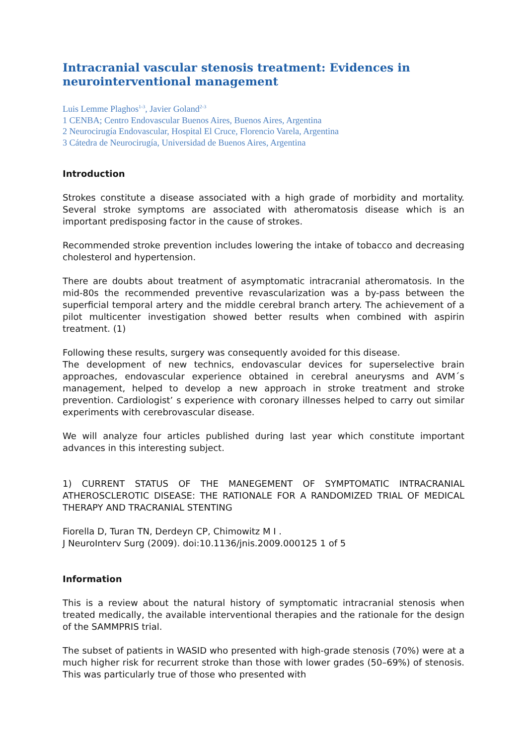Intracranial vascular stenosis treatment: Evidences in neurointerventional management
Luis Lemme Plaghos<sup>1-3</sup>, Javier Goland<sup>2-3</sup>
1 CENBA; Centro Endovascular Buenos Aires, Buenos Aires, Argentina
2 Neurocirugía Endovascular, Hospital El Cruce, Florencio Varela, Argentina
3 Cátedra de Neurocirugía, Universidad de Buenos Aires, Argentina
Introduction
Strokes constitute a disease associated with a high grade of morbidity and mortality. Several stroke symptoms are associated with atheromatosis disease which is an important predisposing factor in the cause of strokes.
Recommended stroke prevention includes lowering the intake of tobacco and decreasing cholesterol and hypertension.
There are doubts about treatment of asymptomatic intracranial atheromatosis. In the mid-80s the recommended preventive revascularization was a by-pass between the superficial temporal artery and the middle cerebral branch artery. The achievement of a pilot multicenter investigation showed better results when combined with aspirin treatment. (1)
Following these results, surgery was consequently avoided for this disease.
The development of new technics, endovascular devices for superselective brain approaches, endovascular experience obtained in cerebral aneurysms and AVM´s management, helped to develop a new approach in stroke treatment and stroke prevention. Cardiologist’ s experience with coronary illnesses helped to carry out similar experiments with cerebrovascular disease.
We will analyze four articles published during last year which constitute important advances in this interesting subject.
1) CURRENT STATUS OF THE MANEGEMENT OF SYMPTOMATIC INTRACRANIAL ATHEROSCLEROTIC DISEASE: THE RATIONALE FOR A RANDOMIZED TRIAL OF MEDICAL THERAPY AND TRACRANIAL STENTING
Fiorella D, Turan TN, Derdeyn CP, Chimowitz M I .
J NeuroInterv Surg (2009). doi:10.1136/jnis.2009.000125 1 of 5
Information
This is a review about the natural history of symptomatic intracranial stenosis when treated medically, the available interventional therapies and the rationale for the design of the SAMMPRIS trial.
The subset of patients in WASID who presented with high-grade stenosis (70%) were at a much higher risk for recurrent stroke than those with lower grades (50–69%) of stenosis. This was particularly true of those who presented with